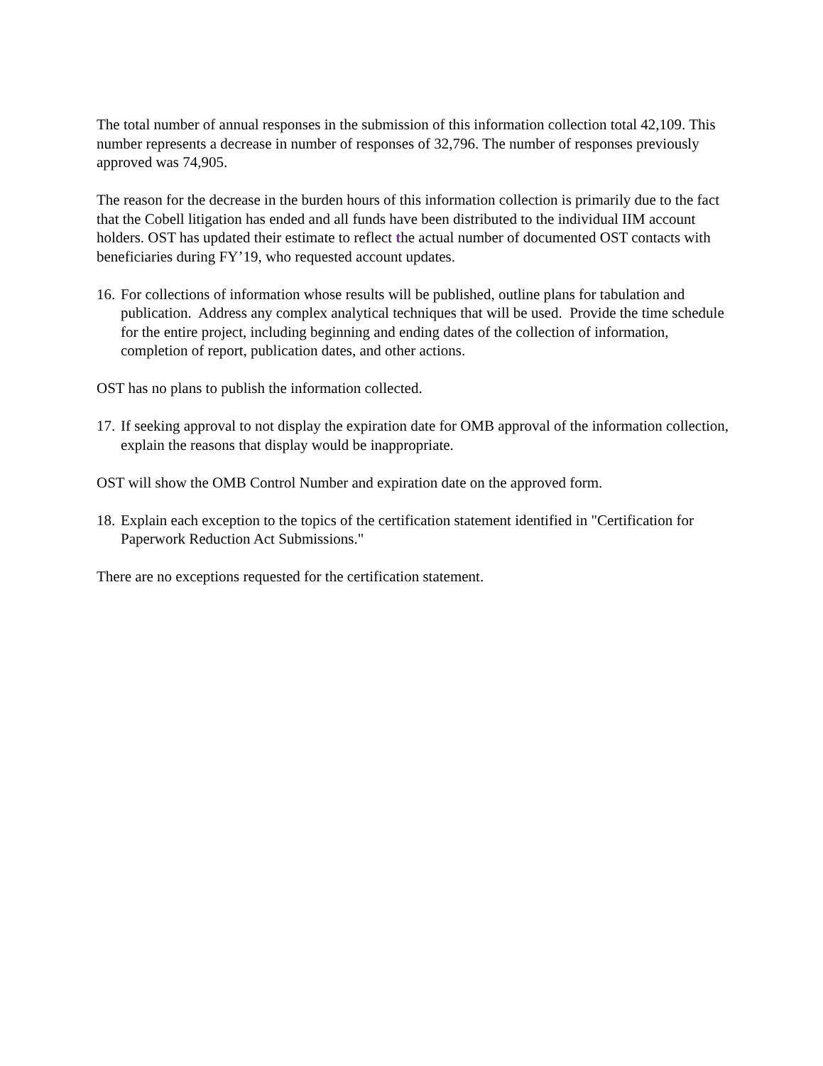The total number of annual responses in the submission of this information collection total 42,109. This number represents a decrease in number of responses of 32,796. The number of responses previously approved was 74,905.
The reason for the decrease in the burden hours of this information collection is primarily due to the fact that the Cobell litigation has ended and all funds have been distributed to the individual IIM account holders. OST has updated their estimate to reflect the actual number of documented OST contacts with beneficiaries during FY’19, who requested account updates.
16. For collections of information whose results will be published, outline plans for tabulation and publication. Address any complex analytical techniques that will be used. Provide the time schedule for the entire project, including beginning and ending dates of the collection of information, completion of report, publication dates, and other actions.
OST has no plans to publish the information collected.
17. If seeking approval to not display the expiration date for OMB approval of the information collection, explain the reasons that display would be inappropriate.
OST will show the OMB Control Number and expiration date on the approved form.
18. Explain each exception to the topics of the certification statement identified in "Certification for Paperwork Reduction Act Submissions."
There are no exceptions requested for the certification statement.